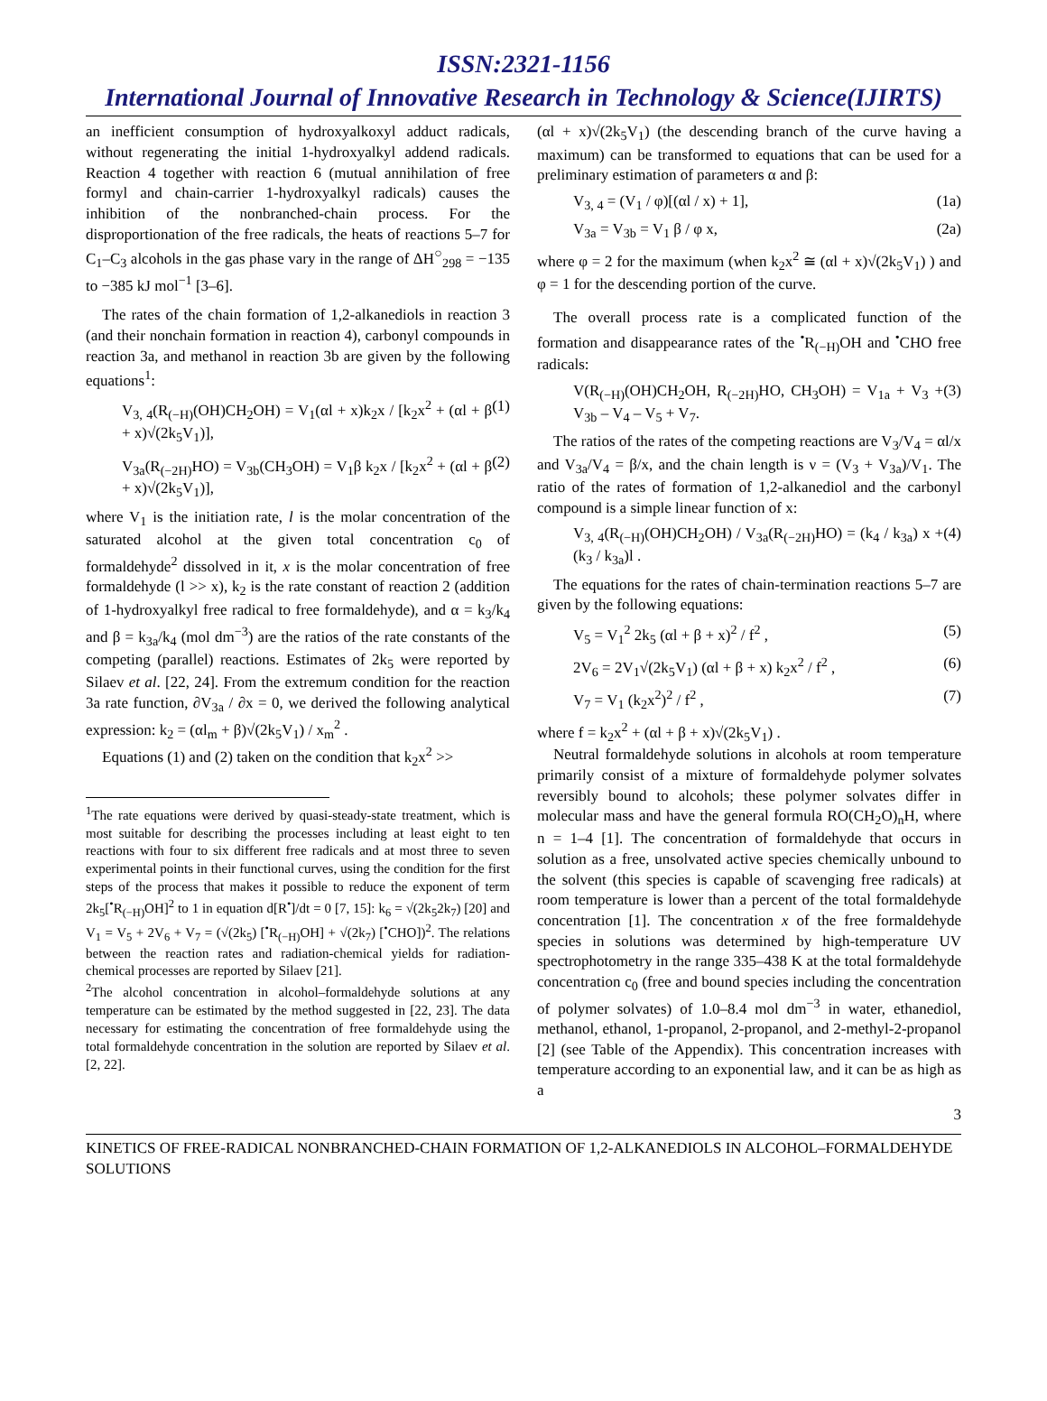ISSN:2321-1156
International Journal of Innovative Research in Technology & Science(IJIRTS)
an inefficient consumption of hydroxyalkoxyl adduct radicals, without regenerating the initial 1-hydroxyalkyl addend radicals. Reaction 4 together with reaction 6 (mutual annihilation of free formyl and chain-carrier 1-hydroxyalkyl radicals) causes the inhibition of the nonbranched-chain process. For the disproportionation of the free radicals, the heats of reactions 5–7 for C<sub>1</sub>–C<sub>3</sub> alcohols in the gas phase vary in the range of ΔH<sup>○</sup><sub>298</sub> = −135 to −385 kJ mol<sup>−1</sup> [3–6].
The rates of the chain formation of 1,2-alkanediols in reaction 3 (and their nonchain formation in reaction 4), carbonyl compounds in reaction 3a, and methanol in reaction 3b are given by the following equations<sup>1</sup>:
V<sub>3, 4</sub>(R<sub>(−H)</sub>(OH)CH<sub>2</sub>OH) = V<sub>1</sub>(αl + x)k<sub>2</sub>x / [k<sub>2</sub>x<sup>2</sup> + (αl + β + x)√(2k<sub>5</sub>V<sub>1</sub>)], (1)
V<sub>3a</sub>(R<sub>(−2H)</sub>HO) = V<sub>3b</sub>(CH<sub>3</sub>OH) = V<sub>1</sub>β k<sub>2</sub>x / [k<sub>2</sub>x<sup>2</sup> + (αl + β + x)√(2k<sub>5</sub>V<sub>1</sub>)], (2)
where V<sub>1</sub> is the initiation rate, l is the molar concentration of the saturated alcohol at the given total concentration c<sub>0</sub> of formaldehyde<sup>2</sup> dissolved in it, x is the molar concentration of free formaldehyde (l >> x), k<sub>2</sub> is the rate constant of reaction 2 (addition of 1-hydroxyalkyl free radical to free formaldehyde), and α = k<sub>3</sub>/k<sub>4</sub> and β = k<sub>3a</sub>/k<sub>4</sub> (mol dm<sup>−3</sup>) are the ratios of the rate constants of the competing (parallel) reactions. Estimates of 2k<sub>5</sub> were reported by Silaev et al. [22, 24]. From the extremum condition for the reaction 3a rate function, ∂V<sub>3a</sub> / ∂x = 0, we derived the following analytical expression: k<sub>2</sub> = (αl<sub>m</sub> + β)√(2k<sub>5</sub>V<sub>1</sub>) / x<sub>m</sub><sup>2</sup> .
Equations (1) and (2) taken on the condition that k<sub>2</sub>x<sup>2</sup> >>
<sup>1</sup> The rate equations were derived by quasi-steady-state treatment, which is most suitable for describing the processes including at least eight to ten reactions with four to six different free radicals and at most three to seven experimental points in their functional curves, using the condition for the first steps of the process that makes it possible to reduce the exponent of term 2k<sub>5</sub>[<sup>•</sup>R<sub>(−H)</sub>OH]<sup>2</sup> to 1 in equation d[R<sup>•</sup>]/dt = 0 [7, 15]: k<sub>6</sub> = √(2k<sub>5</sub>2k<sub>7</sub>) [20] and V<sub>1</sub> = V<sub>5</sub> + 2V<sub>6</sub> + V<sub>7</sub> = (√(2k<sub>5</sub>) [<sup>•</sup>R<sub>(−H)</sub>OH] + √(2k<sub>7</sub>) [<sup>•</sup>CHO])<sup>2</sup>. The relations between the reaction rates and radiation-chemical yields for radiation-chemical processes are reported by Silaev [21].
<sup>2</sup> The alcohol concentration in alcohol–formaldehyde solutions at any temperature can be estimated by the method suggested in [22, 23]. The data necessary for estimating the concentration of free formaldehyde using the total formaldehyde concentration in the solution are reported by Silaev et al. [2, 22].
(αl + x)√(2k<sub>5</sub>V<sub>1</sub>) (the descending branch of the curve having a maximum) can be transformed to equations that can be used for a preliminary estimation of parameters α and β:
V<sub>3, 4</sub> = (V<sub>1</sub> / φ)[(αl / x) + 1], (1a)
V<sub>3a</sub> = V<sub>3b</sub> = V<sub>1</sub> β / φ x, (2a)
where φ = 2 for the maximum (when k<sub>2</sub>x<sup>2</sup> ≅ (αl + x)√(2k<sub>5</sub>V<sub>1</sub>) ) and φ = 1 for the descending portion of the curve.
The overall process rate is a complicated function of the formation and disappearance rates of the <sup>•</sup>R<sub>(−H)</sub>OH and <sup>•</sup>CHO free radicals:
V(R<sub>(−H)</sub>(OH)CH<sub>2</sub>OH, R<sub>(−2H)</sub>HO, CH<sub>3</sub>OH) = V<sub>1a</sub> + V<sub>3</sub> + V<sub>3b</sub> – V<sub>4</sub> – V<sub>5</sub> + V<sub>7</sub>. (3)
The ratios of the rates of the competing reactions are V<sub>3</sub>/V<sub>4</sub> = αl/x and V<sub>3a</sub>/V<sub>4</sub> = β/x, and the chain length is ν = (V<sub>3</sub> + V<sub>3a</sub>)/V<sub>1</sub>. The ratio of the rates of formation of 1,2-alkanediol and the carbonyl compound is a simple linear function of x:
V<sub>3, 4</sub>(R<sub>(−H)</sub>(OH)CH<sub>2</sub>OH) / V<sub>3a</sub>(R<sub>(−2H)</sub>HO) = (k<sub>4</sub> / k<sub>3a</sub>) x + (k<sub>3</sub> / k<sub>3a</sub>)l . (4)
The equations for the rates of chain-termination reactions 5–7 are given by the following equations:
V<sub>5</sub> = V<sub>1</sub><sup>2</sup> 2k<sub>5</sub> (αl + β + x)<sup>2</sup> / f<sup>2</sup> , (5)
2V<sub>6</sub> = 2V<sub>1</sub>√(2k<sub>5</sub>V<sub>1</sub>) (αl + β + x) k<sub>2</sub>x<sup>2</sup> / f<sup>2</sup> , (6)
V<sub>7</sub> = V<sub>1</sub> (k<sub>2</sub>x<sup>2</sup>)<sup>2</sup> / f<sup>2</sup> , (7)
where f = k<sub>2</sub>x<sup>2</sup> + (αl + β + x)√(2k<sub>5</sub>V<sub>1</sub>) .
Neutral formaldehyde solutions in alcohols at room temperature primarily consist of a mixture of formaldehyde polymer solvates reversibly bound to alcohols; these polymer solvates differ in molecular mass and have the general formula RO(CH<sub>2</sub>O)<sub>n</sub>H, where n = 1–4 [1]. The concentration of formaldehyde that occurs in solution as a free, unsolvated active species chemically unbound to the solvent (this species is capable of scavenging free radicals) at room temperature is lower than a percent of the total formaldehyde concentration [1]. The concentration x of the free formaldehyde species in solutions was determined by high-temperature UV spectrophotometry in the range 335–438 K at the total formaldehyde concentration c<sub>0</sub> (free and bound species including the concentration of polymer solvates) of 1.0–8.4 mol dm<sup>−3</sup> in water, ethanediol, methanol, ethanol, 1-propanol, 2-propanol, and 2-methyl-2-propanol [2] (see Table of the Appendix). This concentration increases with temperature according to an exponential law, and it can be as high as a
3
KINETICS OF FREE-RADICAL NONBRANCHED-CHAIN FORMATION OF 1,2-ALKANEDIOLS IN ALCOHOL–FORMALDEHYDE SOLUTIONS